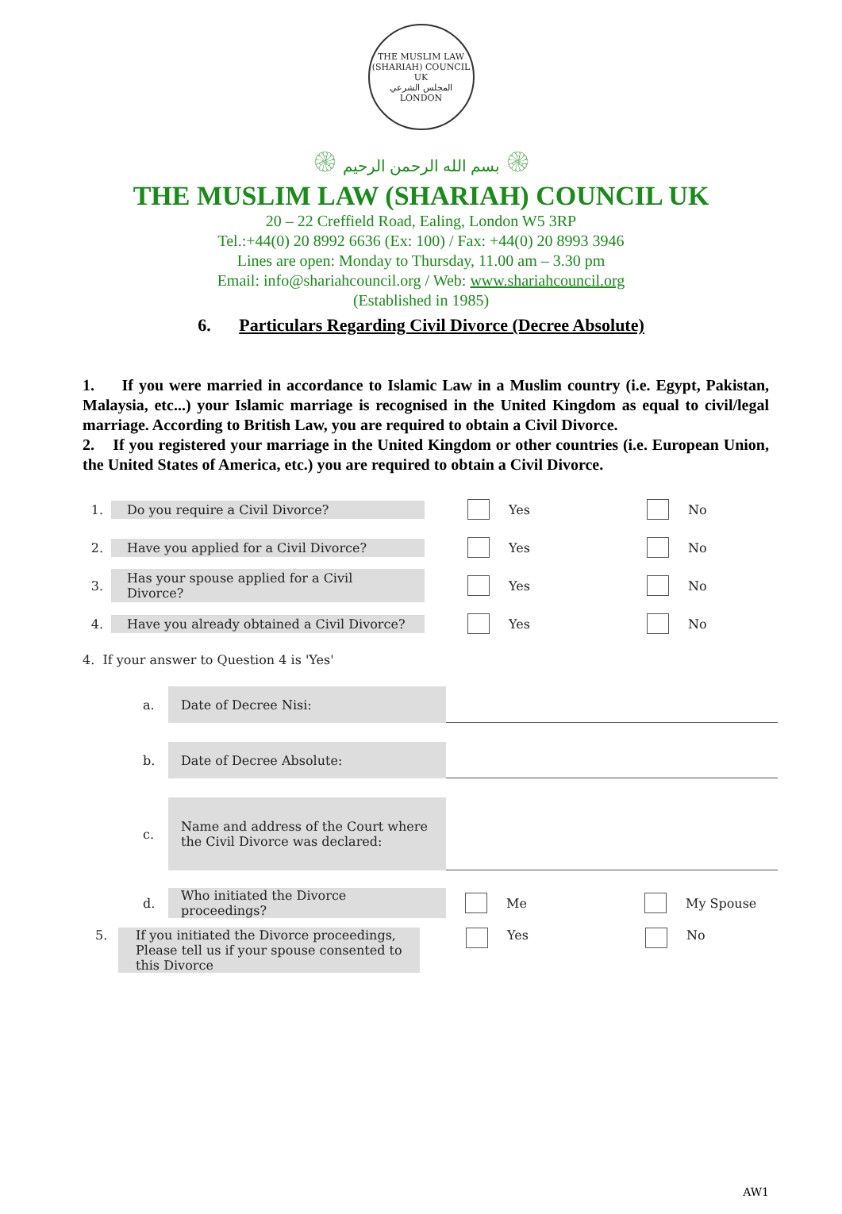THE MUSLIM LAW (SHARIAH) COUNCIL UK
المجلس الشرعي
LONDON
۞ بسم الله الرحمن الرحيم ۞
THE MUSLIM LAW (SHARIAH) COUNCIL UK
20 – 22 Creffield Road, Ealing, London W5 3RP
Tel.:+44(0) 20 8992 6636 (Ex: 100) / Fax: +44(0) 20 8993 3946
Lines are open: Monday to Thursday, 11.00 am – 3.30 pm
Email: info@shariahcouncil.org / Web: www.shariahcouncil.org
(Established in 1985)
6. Particulars Regarding Civil Divorce (Decree Absolute)
1. If you were married in accordance to Islamic Law in a Muslim country (i.e. Egypt, Pakistan, Malaysia, etc...) your Islamic marriage is recognised in the United Kingdom as equal to civil/legal marriage. According to British Law, you are required to obtain a Civil Divorce.
2. If you registered your marriage in the United Kingdom or other countries (i.e. European Union, the United States of America, etc.) you are required to obtain a Civil Divorce.
1. Do you require a Civil Divorce? Yes No
2. Have you applied for a Civil Divorce? Yes No
3. Has your spouse applied for a Civil Divorce? Yes No
4. Have you already obtained a Civil Divorce? Yes No
4. If your answer to Question 4 is 'Yes'
a. Date of Decree Nisi:
b. Date of Decree Absolute:
c. Name and address of the Court where the Civil Divorce was declared:
d. Who initiated the Divorce proceedings? Me My Spouse
5. If you initiated the Divorce proceedings, Please tell us if your spouse consented to this Divorce Yes No
AW1